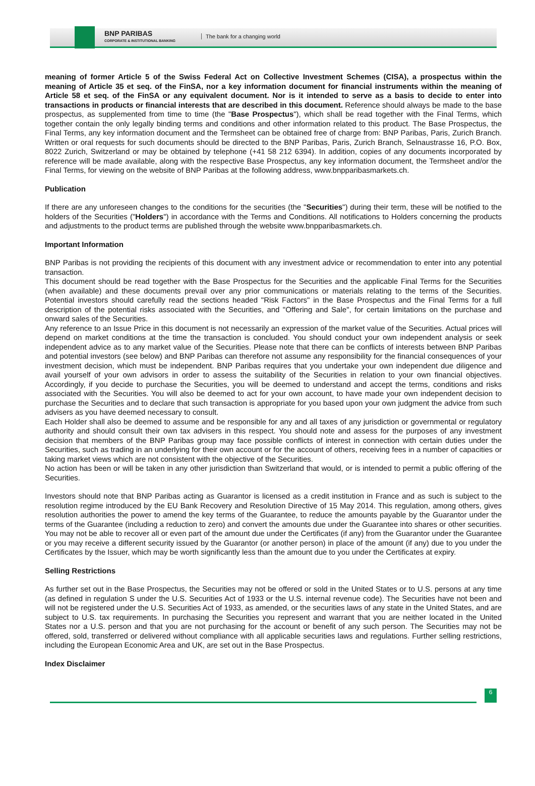BNP PARIBAS
CORPORATE & INSTITUTIONAL BANKING
The bank for a changing world
meaning of former Article 5 of the Swiss Federal Act on Collective Investment Schemes (CISA), a prospectus within the meaning of Article 35 et seq. of the FinSA, nor a key information document for financial instruments within the meaning of Article 58 et seq. of the FinSA or any equivalent document. Nor is it intended to serve as a basis to decide to enter into transactions in products or financial interests that are described in this document. Reference should always be made to the base prospectus, as supplemented from time to time (the "Base Prospectus"), which shall be read together with the Final Terms, which together contain the only legally binding terms and conditions and other information related to this product. The Base Prospectus, the Final Terms, any key information document and the Termsheet can be obtained free of charge from: BNP Paribas, Paris, Zurich Branch. Written or oral requests for such documents should be directed to the BNP Paribas, Paris, Zurich Branch, Selnaustrasse 16, P.O. Box, 8022 Zurich, Switzerland or may be obtained by telephone (+41 58 212 6394). In addition, copies of any documents incorporated by reference will be made available, along with the respective Base Prospectus, any key information document, the Termsheet and/or the Final Terms, for viewing on the website of BNP Paribas at the following address, www.bnpparibasmarkets.ch.
Publication
If there are any unforeseen changes to the conditions for the securities (the "Securities") during their term, these will be notified to the holders of the Securities ("Holders") in accordance with the Terms and Conditions. All notifications to Holders concerning the products and adjustments to the product terms are published through the website www.bnpparibasmarkets.ch.
Important Information
BNP Paribas is not providing the recipients of this document with any investment advice or recommendation to enter into any potential transaction.
This document should be read together with the Base Prospectus for the Securities and the applicable Final Terms for the Securities (when available) and these documents prevail over any prior communications or materials relating to the terms of the Securities. Potential investors should carefully read the sections headed "Risk Factors" in the Base Prospectus and the Final Terms for a full description of the potential risks associated with the Securities, and "Offering and Sale", for certain limitations on the purchase and onward sales of the Securities.
Any reference to an Issue Price in this document is not necessarily an expression of the market value of the Securities. Actual prices will depend on market conditions at the time the transaction is concluded. You should conduct your own independent analysis or seek independent advice as to any market value of the Securities. Please note that there can be conflicts of interests between BNP Paribas and potential investors (see below) and BNP Paribas can therefore not assume any responsibility for the financial consequences of your investment decision, which must be independent. BNP Paribas requires that you undertake your own independent due diligence and avail yourself of your own advisors in order to assess the suitability of the Securities in relation to your own financial objectives. Accordingly, if you decide to purchase the Securities, you will be deemed to understand and accept the terms, conditions and risks associated with the Securities. You will also be deemed to act for your own account, to have made your own independent decision to purchase the Securities and to declare that such transaction is appropriate for you based upon your own judgment the advice from such advisers as you have deemed necessary to consult.
Each Holder shall also be deemed to assume and be responsible for any and all taxes of any jurisdiction or governmental or regulatory authority and should consult their own tax advisers in this respect. You should note and assess for the purposes of any investment decision that members of the BNP Paribas group may face possible conflicts of interest in connection with certain duties under the Securities, such as trading in an underlying for their own account or for the account of others, receiving fees in a number of capacities or taking market views which are not consistent with the objective of the Securities.
No action has been or will be taken in any other jurisdiction than Switzerland that would, or is intended to permit a public offering of the Securities.
Investors should note that BNP Paribas acting as Guarantor is licensed as a credit institution in France and as such is subject to the resolution regime introduced by the EU Bank Recovery and Resolution Directive of 15 May 2014. This regulation, among others, gives resolution authorities the power to amend the key terms of the Guarantee, to reduce the amounts payable by the Guarantor under the terms of the Guarantee (including a reduction to zero) and convert the amounts due under the Guarantee into shares or other securities. You may not be able to recover all or even part of the amount due under the Certificates (if any) from the Guarantor under the Guarantee or you may receive a different security issued by the Guarantor (or another person) in place of the amount (if any) due to you under the Certificates by the Issuer, which may be worth significantly less than the amount due to you under the Certificates at expiry.
Selling Restrictions
As further set out in the Base Prospectus, the Securities may not be offered or sold in the United States or to U.S. persons at any time (as defined in regulation S under the U.S. Securities Act of 1933 or the U.S. internal revenue code). The Securities have not been and will not be registered under the U.S. Securities Act of 1933, as amended, or the securities laws of any state in the United States, and are subject to U.S. tax requirements. In purchasing the Securities you represent and warrant that you are neither located in the United States nor a U.S. person and that you are not purchasing for the account or benefit of any such person. The Securities may not be offered, sold, transferred or delivered without compliance with all applicable securities laws and regulations. Further selling restrictions, including the European Economic Area and UK, are set out in the Base Prospectus.
Index Disclaimer
6